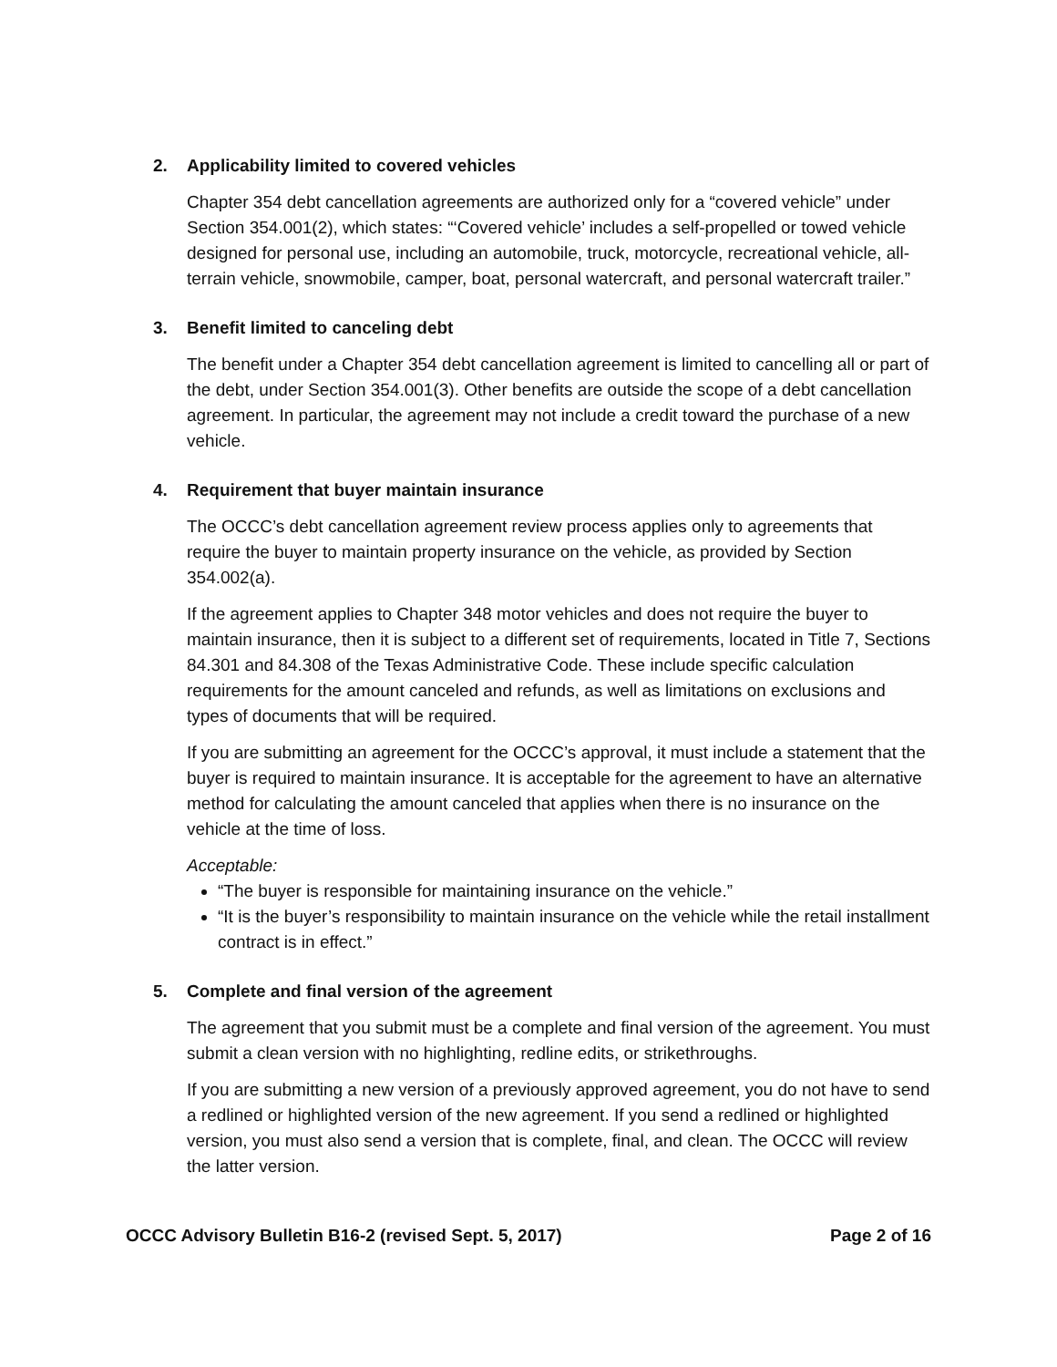2. Applicability limited to covered vehicles
Chapter 354 debt cancellation agreements are authorized only for a “covered vehicle” under Section 354.001(2), which states: “‘Covered vehicle’ includes a self-propelled or towed vehicle designed for personal use, including an automobile, truck, motorcycle, recreational vehicle, all-terrain vehicle, snowmobile, camper, boat, personal watercraft, and personal watercraft trailer.”
3. Benefit limited to canceling debt
The benefit under a Chapter 354 debt cancellation agreement is limited to cancelling all or part of the debt, under Section 354.001(3). Other benefits are outside the scope of a debt cancellation agreement. In particular, the agreement may not include a credit toward the purchase of a new vehicle.
4. Requirement that buyer maintain insurance
The OCCC’s debt cancellation agreement review process applies only to agreements that require the buyer to maintain property insurance on the vehicle, as provided by Section 354.002(a).
If the agreement applies to Chapter 348 motor vehicles and does not require the buyer to maintain insurance, then it is subject to a different set of requirements, located in Title 7, Sections 84.301 and 84.308 of the Texas Administrative Code. These include specific calculation requirements for the amount canceled and refunds, as well as limitations on exclusions and types of documents that will be required.
If you are submitting an agreement for the OCCC’s approval, it must include a statement that the buyer is required to maintain insurance. It is acceptable for the agreement to have an alternative method for calculating the amount canceled that applies when there is no insurance on the vehicle at the time of loss.
Acceptable:
“The buyer is responsible for maintaining insurance on the vehicle.”
“It is the buyer’s responsibility to maintain insurance on the vehicle while the retail installment contract is in effect.”
5. Complete and final version of the agreement
The agreement that you submit must be a complete and final version of the agreement. You must submit a clean version with no highlighting, redline edits, or strikethroughs.
If you are submitting a new version of a previously approved agreement, you do not have to send a redlined or highlighted version of the new agreement. If you send a redlined or highlighted version, you must also send a version that is complete, final, and clean. The OCCC will review the latter version.
OCCC Advisory Bulletin B16-2 (revised Sept. 5, 2017) Page 2 of 16